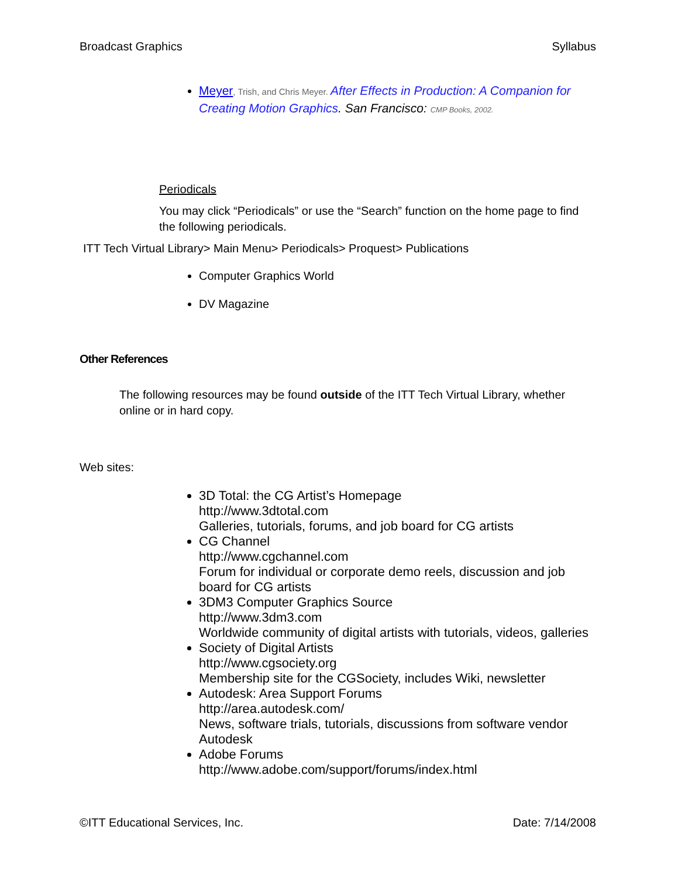Broadcast Graphics Syllabus
Meyer, Trish, and Chris Meyer. After Effects in Production: A Companion for Creating Motion Graphics. San Francisco: CMP Books, 2002.
Periodicals
You may click “Periodicals” or use the “Search” function on the home page to find the following periodicals.
ITT Tech Virtual Library> Main Menu> Periodicals> Proquest> Publications
Computer Graphics World
DV Magazine
Other References
The following resources may be found outside of the ITT Tech Virtual Library, whether online or in hard copy.
Web sites:
3D Total: the CG Artist’s Homepage
http://www.3dtotal.com
Galleries, tutorials, forums, and job board for CG artists
CG Channel
http://www.cgchannel.com
Forum for individual or corporate demo reels, discussion and job board for CG artists
3DM3 Computer Graphics Source
http://www.3dm3.com
Worldwide community of digital artists with tutorials, videos, galleries
Society of Digital Artists
http://www.cgsociety.org
Membership site for the CGSociety, includes Wiki, newsletter
Autodesk: Area Support Forums
http://area.autodesk.com/
News, software trials, tutorials, discussions from software vendor Autodesk
Adobe Forums
http://www.adobe.com/support/forums/index.html
©ITT Educational Services, Inc. Date: 7/14/2008